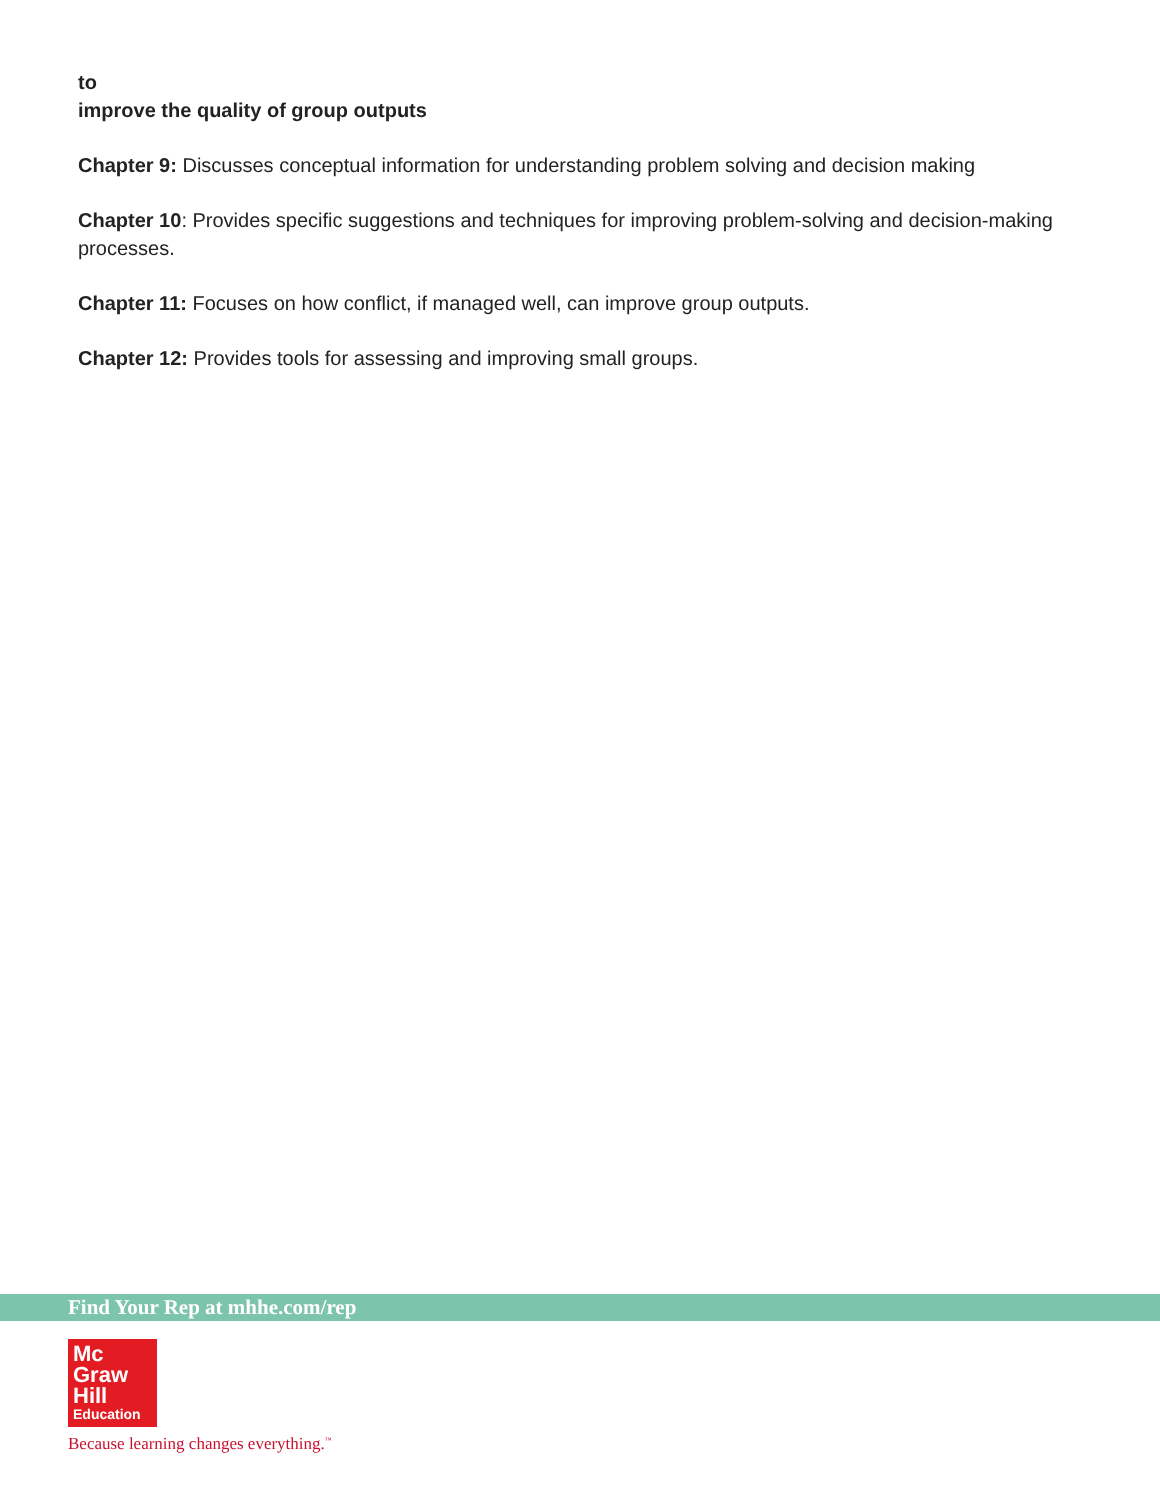to
improve the quality of group outputs
Chapter 9: Discusses conceptual information for understanding problem solving and decision making
Chapter 10: Provides specific suggestions and techniques for improving problem-solving and decision-making processes.
Chapter 11: Focuses on how conflict, if managed well, can improve group outputs.
Chapter 12: Provides tools for assessing and improving small groups.
Find Your Rep at mhhe.com/rep
Mc
Graw
Hill
Education
Because learning changes everything.<sup>™</sup>